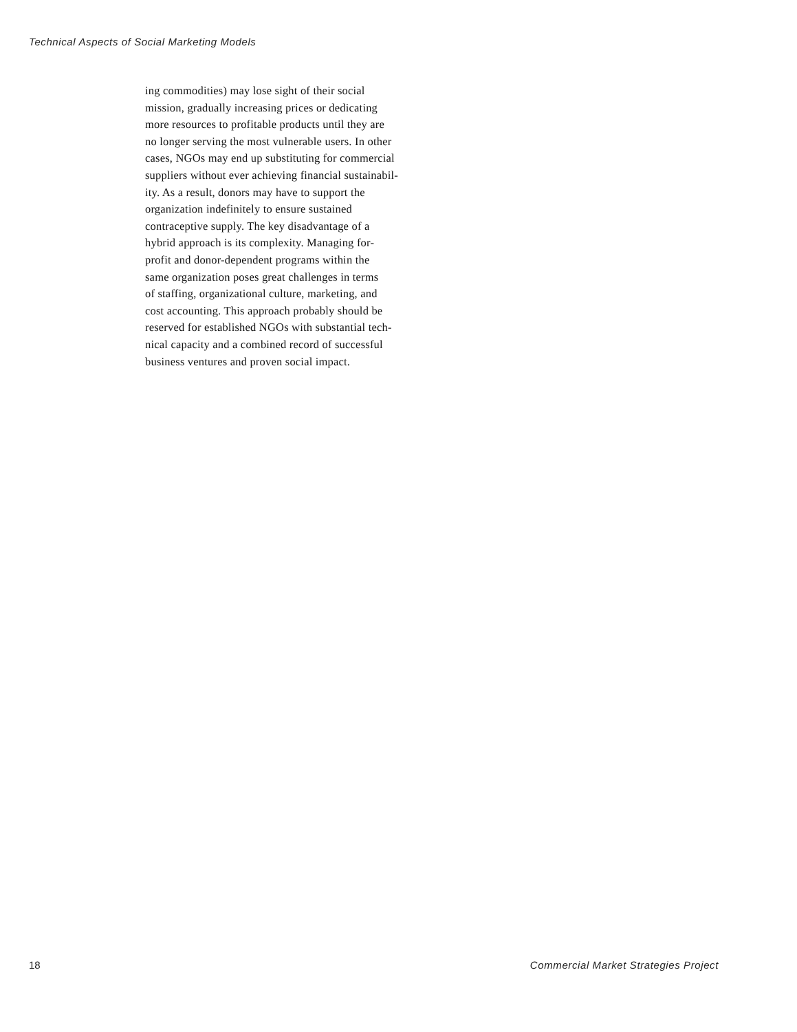Technical Aspects of Social Marketing Models
ing commodities) may lose sight of their social
mission, gradually increasing prices or dedicating
more resources to profitable products until they are
no longer serving the most vulnerable users. In other
cases, NGOs may end up substituting for commercial
suppliers without ever achieving financial sustainabil-
ity. As a result, donors may have to support the
organization indefinitely to ensure sustained
contraceptive supply. The key disadvantage of a
hybrid approach is its complexity. Managing for-
profit and donor-dependent programs within the
same organization poses great challenges in terms
of staffing, organizational culture, marketing, and
cost accounting. This approach probably should be
reserved for established NGOs with substantial tech-
nical capacity and a combined record of successful
business ventures and proven social impact.
18 Commercial Market Strategies Project